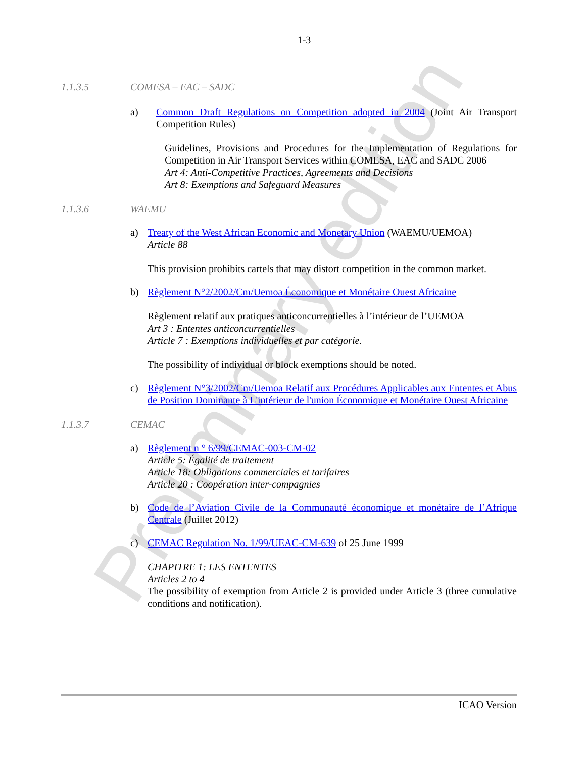Preliminary edition
1-3
1.1.3.5 COMESA – EAC – SADC
a) Common Draft Regulations on Competition adopted in 2004 (Joint Air Transport Competition Rules)
Guidelines, Provisions and Procedures for the Implementation of Regulations for Competition in Air Transport Services within COMESA, EAC and SADC 2006
Art 4: Anti-Competitive Practices, Agreements and Decisions
Art 8: Exemptions and Safeguard Measures
1.1.3.6 WAEMU
a) Treaty of the West African Economic and Monetary Union (WAEMU/UEMOA)
Article 88
This provision prohibits cartels that may distort competition in the common market.
b) Règlement N°2/2002/Cm/Uemoa Économique et Monétaire Ouest Africaine
Règlement relatif aux pratiques anticoncurrentielles à l’intérieur de l’UEMOA
Art 3 : Ententes anticoncurrentielles
Article 7 : Exemptions individuelles et par catégorie.
The possibility of individual or block exemptions should be noted.
c) Règlement N°3/2002/Cm/Uemoa Relatif aux Procédures Applicables aux Ententes et Abus de Position Dominante à L'intérieur de l'union Économique et Monétaire Ouest Africaine
1.1.3.7 CEMAC
a) Règlement n ° 6/99/CEMAC-003-CM-02
Article 5: Égalité de traitement
Article 18: Obligations commerciales et tarifaires
Article 20 : Coopération inter-compagnies
b) Code de l’Aviation Civile de la Communauté économique et monétaire de l’Afrique Centrale (Juillet 2012)
c) CEMAC Regulation No. 1/99/UEAC-CM-639 of 25 June 1999
CHAPITRE 1: LES ENTENTES
Articles 2 to 4
The possibility of exemption from Article 2 is provided under Article 3 (three cumulative conditions and notification).
ICAO Version